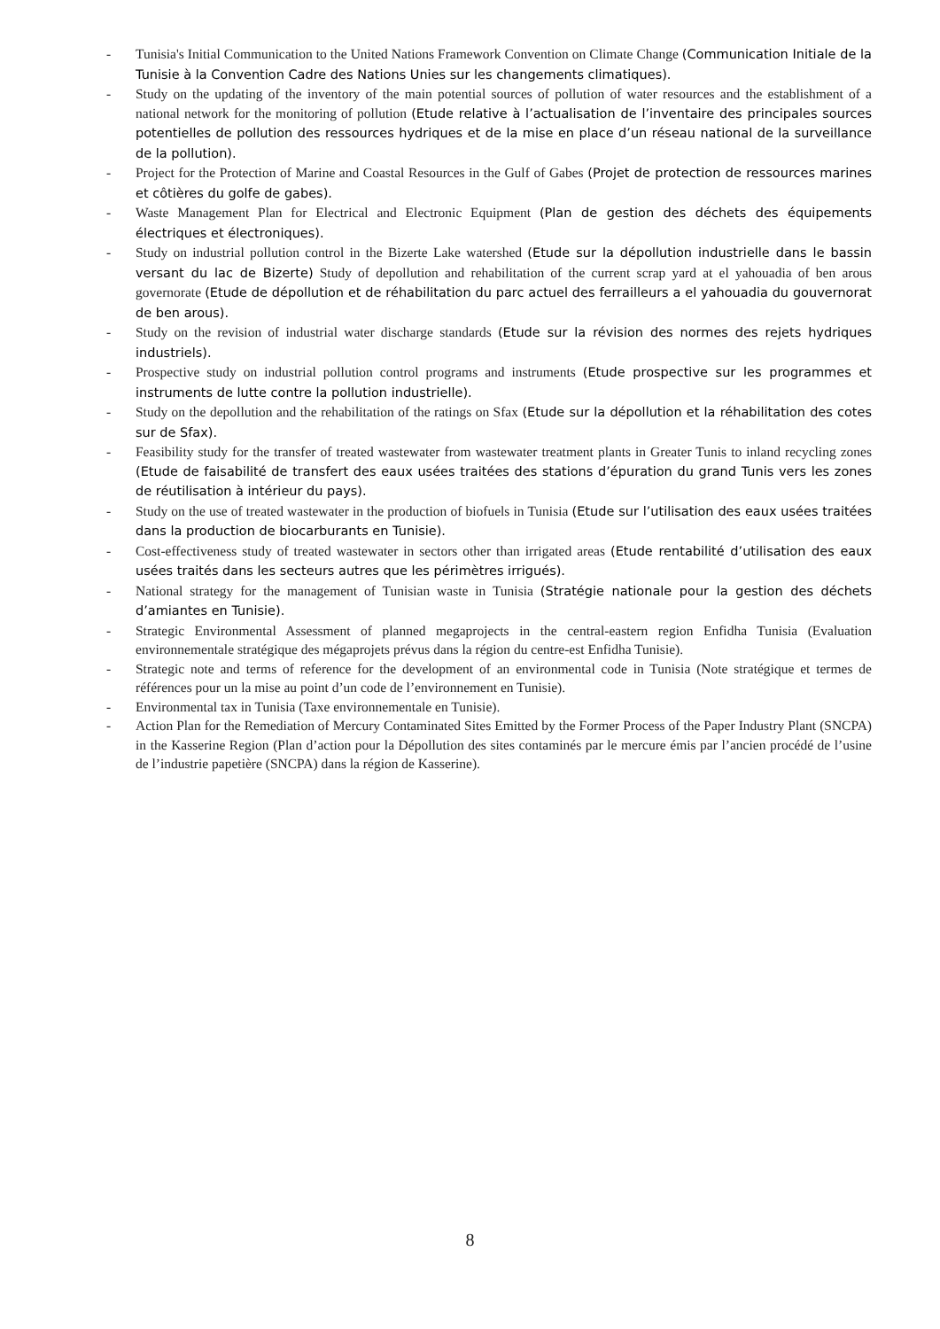- Tunisia's Initial Communication to the United Nations Framework Convention on Climate Change (Communication Initiale de la Tunisie à la Convention Cadre des Nations Unies sur les changements climatiques).
- Study on the updating of the inventory of the main potential sources of pollution of water resources and the establishment of a national network for the monitoring of pollution (Etude relative à l’actualisation de l’inventaire des principales sources potentielles de pollution des ressources hydriques et de la mise en place d’un réseau national de la surveillance de la pollution).
- Project for the Protection of Marine and Coastal Resources in the Gulf of Gabes (Projet de protection de ressources marines et côtières du golfe de gabes).
- Waste Management Plan for Electrical and Electronic Equipment (Plan de gestion des déchets des équipements électriques et électroniques).
- Study on industrial pollution control in the Bizerte Lake watershed (Etude sur la dépollution industrielle dans le bassin versant du lac de Bizerte) Study of depollution and rehabilitation of the current scrap yard at el yahouadia of ben arous governorate (Etude de dépollution et de réhabilitation du parc actuel des ferrailleurs a el yahouadia du gouvernorat de ben arous).
- Study on the revision of industrial water discharge standards (Etude sur la révision des normes des rejets hydriques industriels).
- Prospective study on industrial pollution control programs and instruments (Etude prospective sur les programmes et instruments de lutte contre la pollution industrielle).
- Study on the depollution and the rehabilitation of the ratings on Sfax (Etude sur la dépollution et la réhabilitation des cotes sur de Sfax).
- Feasibility study for the transfer of treated wastewater from wastewater treatment plants in Greater Tunis to inland recycling zones (Etude de faisabilité de transfert des eaux usées traitées des stations d’épuration du grand Tunis vers les zones de réutilisation à intérieur du pays).
- Study on the use of treated wastewater in the production of biofuels in Tunisia (Etude sur l’utilisation des eaux usées traitées dans la production de biocarburants en Tunisie).
- Cost-effectiveness study of treated wastewater in sectors other than irrigated areas (Etude rentabilité d’utilisation des eaux usées traités dans les secteurs autres que les périmètres irrigués).
- National strategy for the management of Tunisian waste in Tunisia (Stratégie nationale pour la gestion des déchets d’amiantes en Tunisie).
- Strategic Environmental Assessment of planned megaprojects in the central-eastern region Enfidha Tunisia (Evaluation environnementale stratégique des mégaprojets prévus dans la région du centre-est Enfidha Tunisie).
- Strategic note and terms of reference for the development of an environmental code in Tunisia (Note stratégique et termes de références pour un la mise au point d’un code de l’environnement en Tunisie).
- Environmental tax in Tunisia (Taxe environnementale en Tunisie).
- Action Plan for the Remediation of Mercury Contaminated Sites Emitted by the Former Process of the Paper Industry Plant (SNCPA) in the Kasserine Region (Plan d’action pour la Dépollution des sites contaminés par le mercure émis par l’ancien procédé de l’usine de l’industrie papetière (SNCPA) dans la région de Kasserine).
8